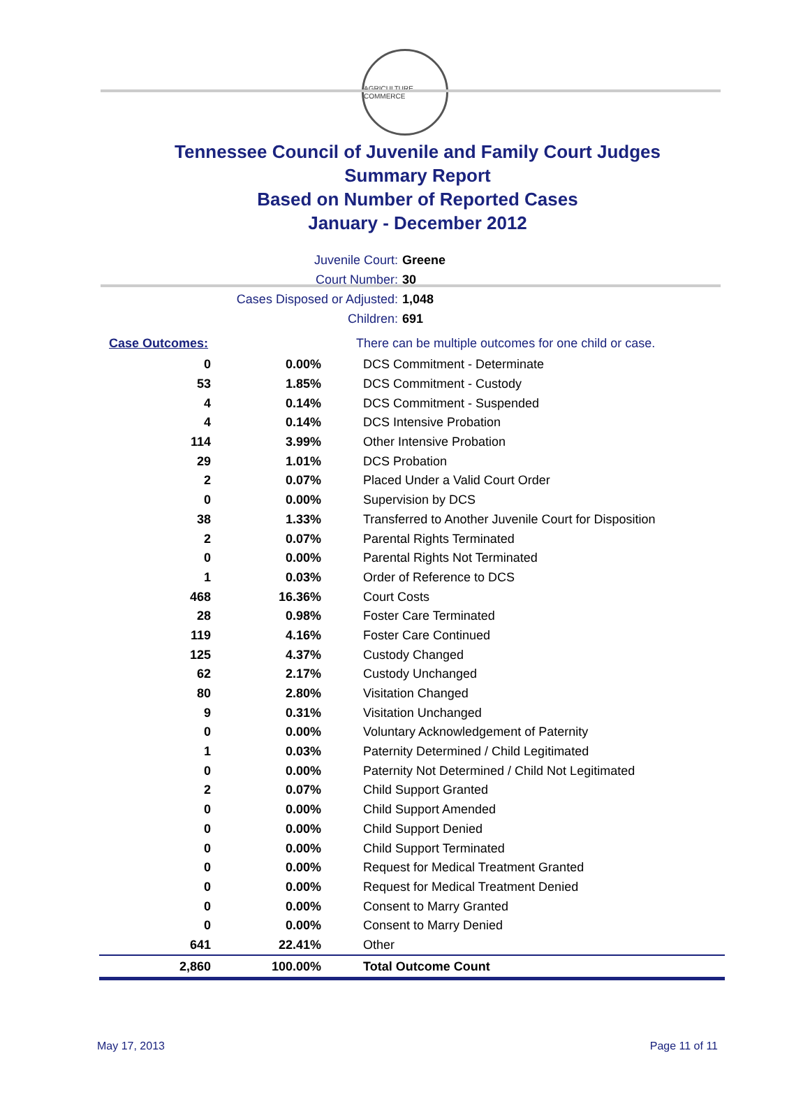AGRICULTURE COMMERCE
Tennessee Council of Juvenile and Family Court Judges
Summary Report
Based on Number of Reported Cases
January - December 2012
Juvenile Court: Greene
Court Number: 30
Cases Disposed or Adjusted: 1,048
Children: 691
| Case Outcomes: | | There can be multiple outcomes for one child or case. |
| 0 | 0.00% | DCS Commitment - Determinate |
| 53 | 1.85% | DCS Commitment - Custody |
| 4 | 0.14% | DCS Commitment - Suspended |
| 4 | 0.14% | DCS Intensive Probation |
| 114 | 3.99% | Other Intensive Probation |
| 29 | 1.01% | DCS Probation |
| 2 | 0.07% | Placed Under a Valid Court Order |
| 0 | 0.00% | Supervision by DCS |
| 38 | 1.33% | Transferred to Another Juvenile Court for Disposition |
| 2 | 0.07% | Parental Rights Terminated |
| 0 | 0.00% | Parental Rights Not Terminated |
| 1 | 0.03% | Order of Reference to DCS |
| 468 | 16.36% | Court Costs |
| 28 | 0.98% | Foster Care Terminated |
| 119 | 4.16% | Foster Care Continued |
| 125 | 4.37% | Custody Changed |
| 62 | 2.17% | Custody Unchanged |
| 80 | 2.80% | Visitation Changed |
| 9 | 0.31% | Visitation Unchanged |
| 0 | 0.00% | Voluntary Acknowledgement of Paternity |
| 1 | 0.03% | Paternity Determined / Child Legitimated |
| 0 | 0.00% | Paternity Not Determined / Child Not Legitimated |
| 2 | 0.07% | Child Support Granted |
| 0 | 0.00% | Child Support Amended |
| 0 | 0.00% | Child Support Denied |
| 0 | 0.00% | Child Support Terminated |
| 0 | 0.00% | Request for Medical Treatment Granted |
| 0 | 0.00% | Request for Medical Treatment Denied |
| 0 | 0.00% | Consent to Marry Granted |
| 0 | 0.00% | Consent to Marry Denied |
| 641 | 22.41% | Other |
| 2,860 | 100.00% | Total Outcome Count |
May 17, 2013 Page 11 of 11